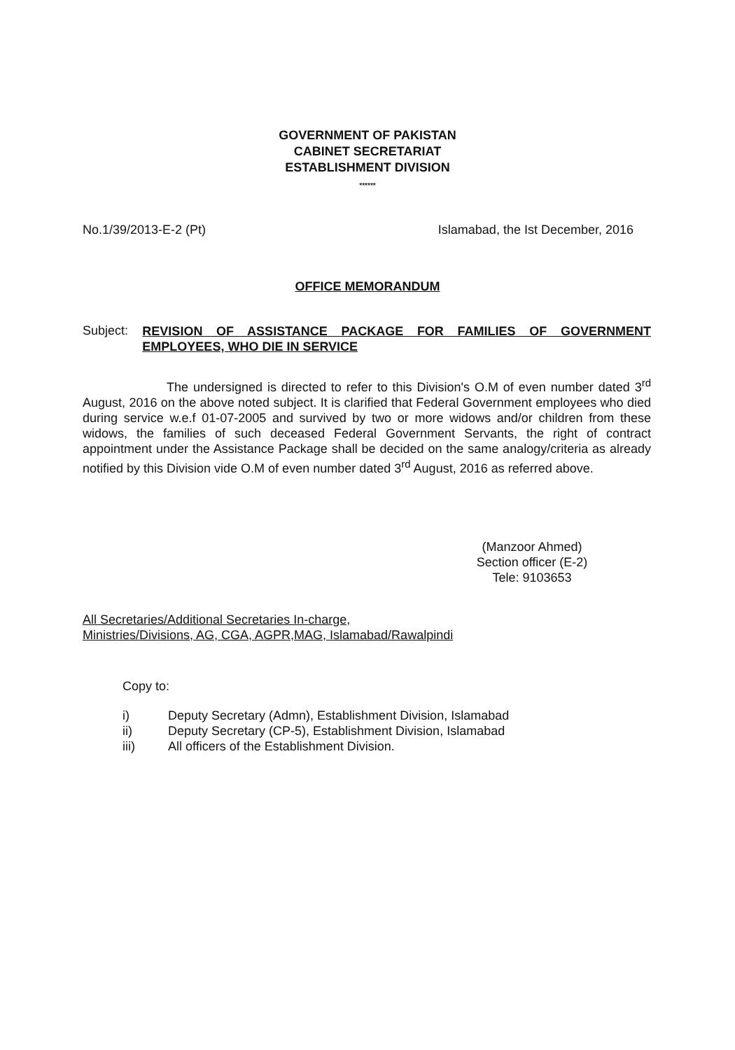GOVERNMENT OF PAKISTAN
CABINET SECRETARIAT
ESTABLISHMENT DIVISION
******
No.1/39/2013-E-2 (Pt) Islamabad, the Ist December, 2016
OFFICE MEMORANDUM
Subject:
REVISION OF ASSISTANCE PACKAGE FOR FAMILIES OF GOVERNMENT EMPLOYEES, WHO DIE IN SERVICE
The undersigned is directed to refer to this Division's O.M of even number dated 3<sup>rd</sup> August, 2016 on the above noted subject. It is clarified that Federal Government employees who died during service w.e.f 01-07-2005 and survived by two or more widows and/or children from these widows, the families of such deceased Federal Government Servants, the right of contract appointment under the Assistance Package shall be decided on the same analogy/criteria as already notified by this Division vide O.M of even number dated 3<sup>rd</sup> August, 2016 as referred above.
(Manzoor Ahmed)
Section officer (E-2)
Tele: 9103653
All Secretaries/Additional Secretaries In-charge,
Ministries/Divisions, AG, CGA, AGPR,MAG, Islamabad/Rawalpindi
Copy to:
i) Deputy Secretary (Admn), Establishment Division, Islamabad
ii) Deputy Secretary (CP-5), Establishment Division, Islamabad
iii) All officers of the Establishment Division.